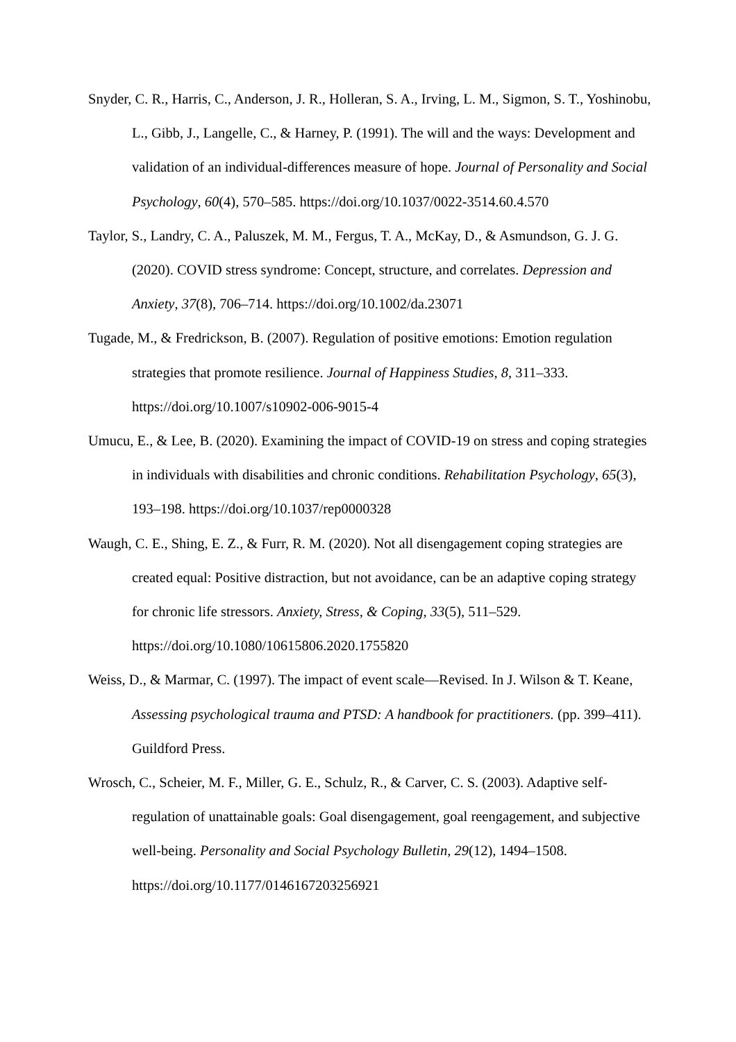Snyder, C. R., Harris, C., Anderson, J. R., Holleran, S. A., Irving, L. M., Sigmon, S. T., Yoshinobu, L., Gibb, J., Langelle, C., & Harney, P. (1991). The will and the ways: Development and validation of an individual-differences measure of hope. Journal of Personality and Social Psychology, 60(4), 570–585. https://doi.org/10.1037/0022-3514.60.4.570
Taylor, S., Landry, C. A., Paluszek, M. M., Fergus, T. A., McKay, D., & Asmundson, G. J. G. (2020). COVID stress syndrome: Concept, structure, and correlates. Depression and Anxiety, 37(8), 706–714. https://doi.org/10.1002/da.23071
Tugade, M., & Fredrickson, B. (2007). Regulation of positive emotions: Emotion regulation strategies that promote resilience. Journal of Happiness Studies, 8, 311–333. https://doi.org/10.1007/s10902-006-9015-4
Umucu, E., & Lee, B. (2020). Examining the impact of COVID-19 on stress and coping strategies in individuals with disabilities and chronic conditions. Rehabilitation Psychology, 65(3), 193–198. https://doi.org/10.1037/rep0000328
Waugh, C. E., Shing, E. Z., & Furr, R. M. (2020). Not all disengagement coping strategies are created equal: Positive distraction, but not avoidance, can be an adaptive coping strategy for chronic life stressors. Anxiety, Stress, & Coping, 33(5), 511–529. https://doi.org/10.1080/10615806.2020.1755820
Weiss, D., & Marmar, C. (1997). The impact of event scale—Revised. In J. Wilson & T. Keane, Assessing psychological trauma and PTSD: A handbook for practitioners. (pp. 399–411). Guildford Press.
Wrosch, C., Scheier, M. F., Miller, G. E., Schulz, R., & Carver, C. S. (2003). Adaptive self-regulation of unattainable goals: Goal disengagement, goal reengagement, and subjective well-being. Personality and Social Psychology Bulletin, 29(12), 1494–1508. https://doi.org/10.1177/0146167203256921